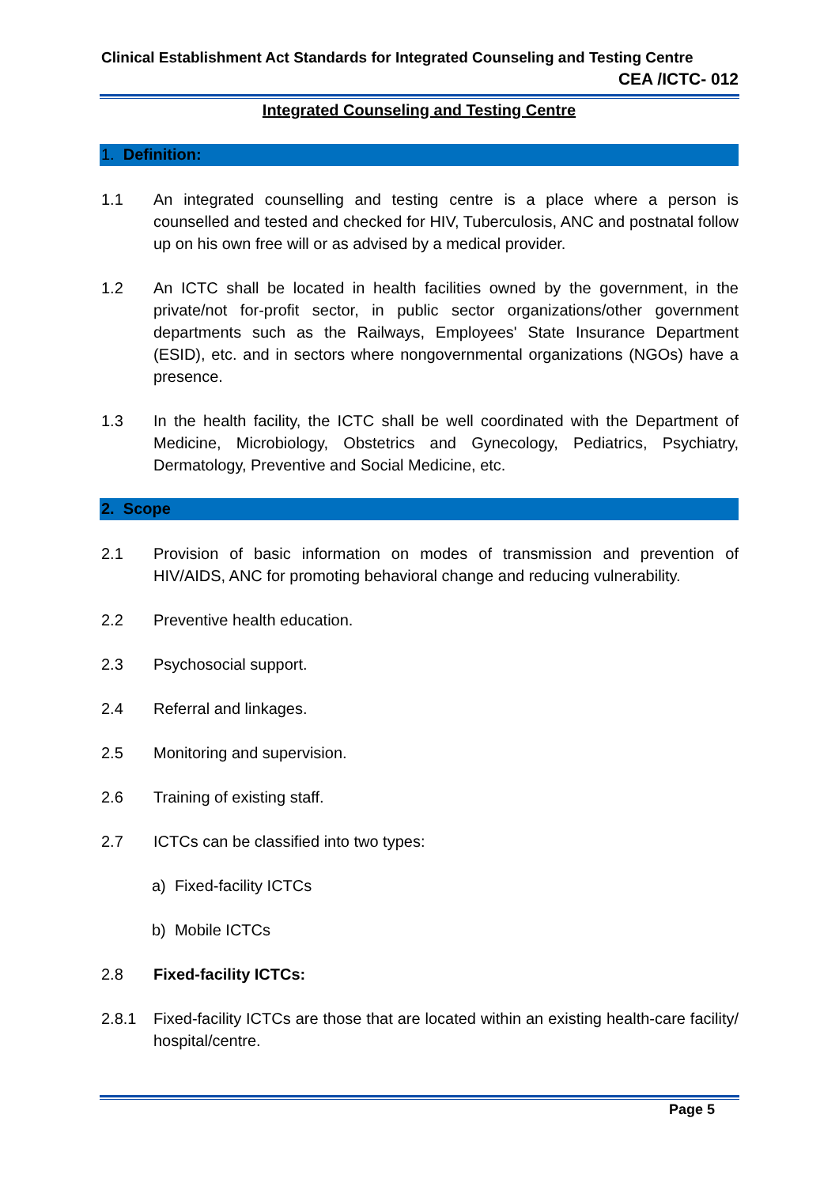Clinical Establishment Act Standards for Integrated Counseling and Testing Centre
CEA /ICTC- 012
Integrated Counseling and Testing Centre
1. Definition:
1.1 An integrated counselling and testing centre is a place where a person is counselled and tested and checked for HIV, Tuberculosis, ANC and postnatal follow up on his own free will or as advised by a medical provider.
1.2 An ICTC shall be located in health facilities owned by the government, in the private/not for-profit sector, in public sector organizations/other government departments such as the Railways, Employees' State Insurance Department (ESID), etc. and in sectors where nongovernmental organizations (NGOs) have a presence.
1.3 In the health facility, the ICTC shall be well coordinated with the Department of Medicine, Microbiology, Obstetrics and Gynecology, Pediatrics, Psychiatry, Dermatology, Preventive and Social Medicine, etc.
2. Scope
2.1 Provision of basic information on modes of transmission and prevention of HIV/AIDS, ANC for promoting behavioral change and reducing vulnerability.
2.2 Preventive health education.
2.3 Psychosocial support.
2.4 Referral and linkages.
2.5 Monitoring and supervision.
2.6 Training of existing staff.
2.7 ICTCs can be classified into two types:
a) Fixed-facility ICTCs
b) Mobile ICTCs
2.8 Fixed-facility ICTCs:
2.8.1 Fixed-facility ICTCs are those that are located within an existing health-care facility/ hospital/centre.
Page 5